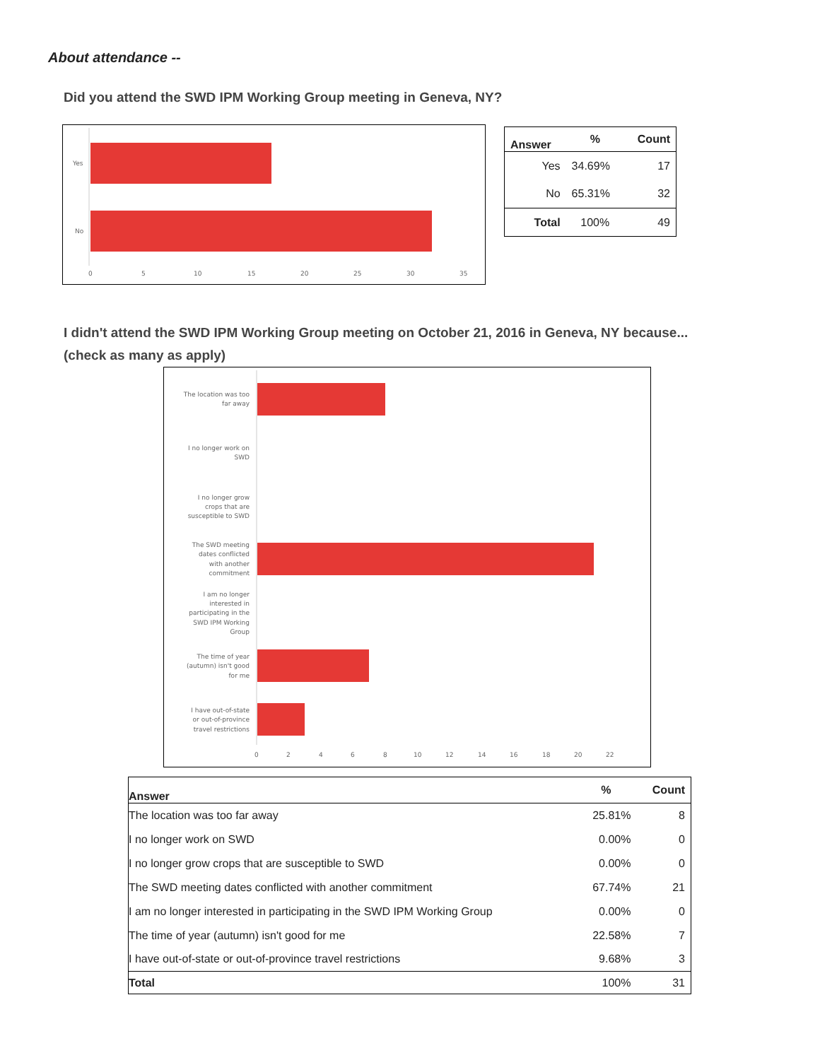About attendance --
Did you attend the SWD IPM Working Group meeting in Geneva, NY?
Yes
No
0
5
10
15
20
25
30
35
| Answer | % | Count |
| --- | --- | --- |
| Yes | 34.69% | 17 |
| No | 65.31% | 32 |
| Total | 100% | 49 |
I didn't attend the SWD IPM Working Group meeting on October 21, 2016 in Geneva, NY because...
(check as many as apply)
The location was too
far away
I no longer work on
SWD
I no longer grow
crops that are
susceptible to SWD
The SWD meeting
dates conflicted
with another
commitment
I am no longer
interested in
participating in the
SWD IPM Working
Group
The time of year
(autumn) isn't good
for me
I have out-of-state
or out-of-province
travel restrictions
0
2
4
6
8
10
12
14
16
18
20
22
| Answer | % | Count |
| --- | --- | --- |
| The location was too far away | 25.81% | 8 |
| I no longer work on SWD | 0.00% | 0 |
| I no longer grow crops that are susceptible to SWD | 0.00% | 0 |
| The SWD meeting dates conflicted with another commitment | 67.74% | 21 |
| I am no longer interested in participating in the SWD IPM Working Group | 0.00% | 0 |
| The time of year (autumn) isn't good for me | 22.58% | 7 |
| I have out-of-state or out-of-province travel restrictions | 9.68% | 3 |
| Total | 100% | 31 |